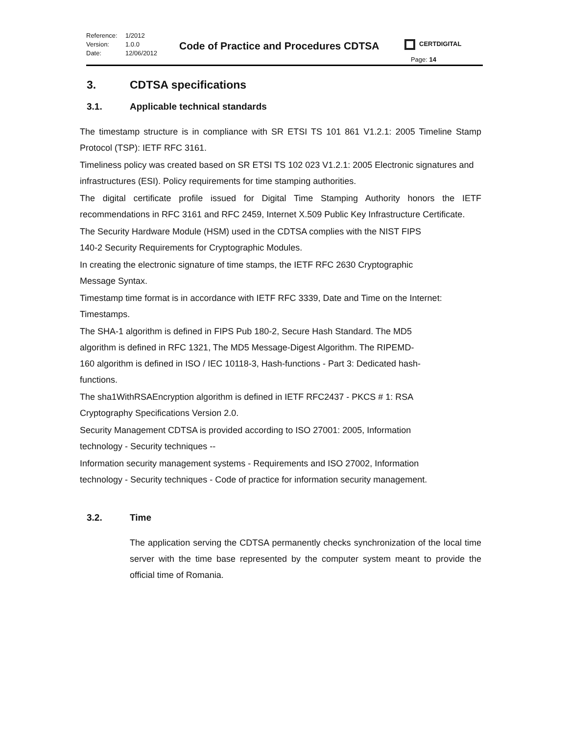Reference: 1/2012
Version: 1.0.0
Date: 12/06/2012
Code of Practice and Procedures CDTSA
CERTDIGITAL
Page: 14
3. CDTSA specifications
3.1. Applicable technical standards
The timestamp structure is in compliance with SR ETSI TS 101 861 V1.2.1: 2005 Timeline Stamp Protocol (TSP): IETF RFC 3161.
Timeliness policy was created based on SR ETSI TS 102 023 V1.2.1: 2005 Electronic signatures and infrastructures (ESI). Policy requirements for time stamping authorities.
The digital certificate profile issued for Digital Time Stamping Authority honors the IETF recommendations in RFC 3161 and RFC 2459, Internet X.509 Public Key Infrastructure Certificate.
The Security Hardware Module (HSM) used in the CDTSA complies with the NIST FIPS
140-2 Security Requirements for Cryptographic Modules.
In creating the electronic signature of time stamps, the IETF RFC 2630 Cryptographic
Message Syntax.
Timestamp time format is in accordance with IETF RFC 3339, Date and Time on the Internet: Timestamps.
The SHA-1 algorithm is defined in FIPS Pub 180-2, Secure Hash Standard. The MD5
algorithm is defined in RFC 1321, The MD5 Message-Digest Algorithm. The RIPEMD-
160 algorithm is defined in ISO / IEC 10118-3, Hash-functions - Part 3: Dedicated hash-
functions.
The sha1WithRSAEncryption algorithm is defined in IETF RFC2437 - PKCS # 1: RSA
Cryptography Specifications Version 2.0.
Security Management CDTSA is provided according to ISO 27001: 2005, Information
technology - Security techniques --
Information security management systems - Requirements and ISO 27002, Information
technology - Security techniques - Code of practice for information security management.
3.2. Time
The application serving the CDTSA permanently checks synchronization of the local time server with the time base represented by the computer system meant to provide the official time of Romania.